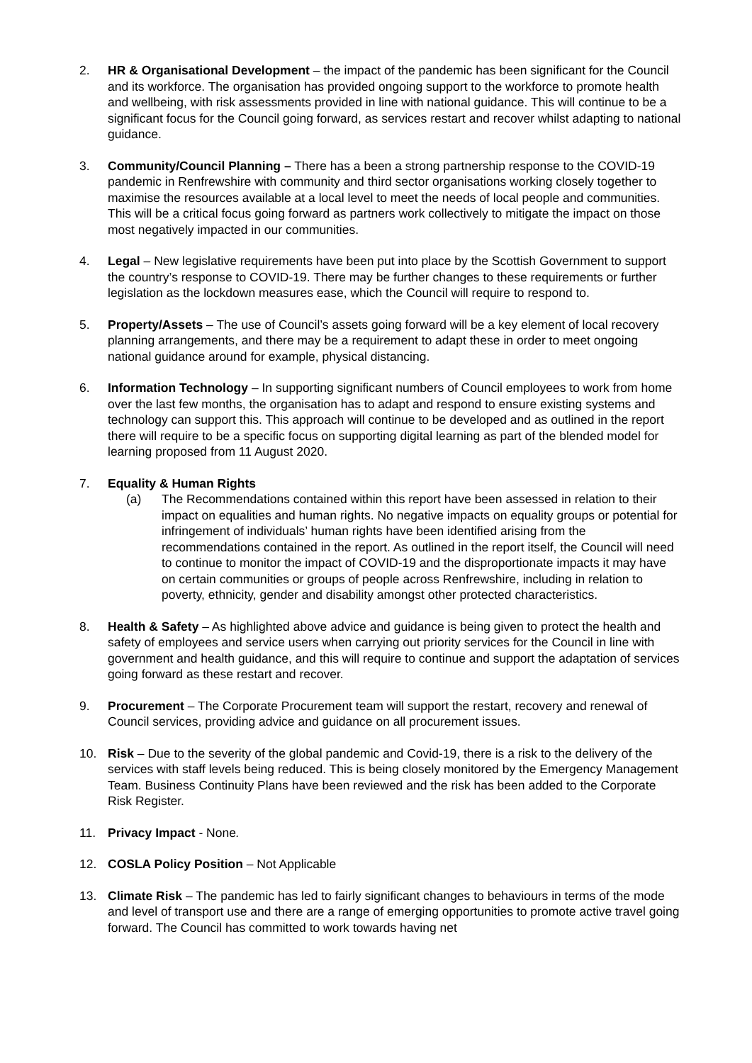2. HR & Organisational Development – the impact of the pandemic has been significant for the Council and its workforce. The organisation has provided ongoing support to the workforce to promote health and wellbeing, with risk assessments provided in line with national guidance. This will continue to be a significant focus for the Council going forward, as services restart and recover whilst adapting to national guidance.
3. Community/Council Planning – There has a been a strong partnership response to the COVID-19 pandemic in Renfrewshire with community and third sector organisations working closely together to maximise the resources available at a local level to meet the needs of local people and communities. This will be a critical focus going forward as partners work collectively to mitigate the impact on those most negatively impacted in our communities.
4. Legal – New legislative requirements have been put into place by the Scottish Government to support the country’s response to COVID-19. There may be further changes to these requirements or further legislation as the lockdown measures ease, which the Council will require to respond to.
5. Property/Assets – The use of Council’s assets going forward will be a key element of local recovery planning arrangements, and there may be a requirement to adapt these in order to meet ongoing national guidance around for example, physical distancing.
6. Information Technology – In supporting significant numbers of Council employees to work from home over the last few months, the organisation has to adapt and respond to ensure existing systems and technology can support this. This approach will continue to be developed and as outlined in the report there will require to be a specific focus on supporting digital learning as part of the blended model for learning proposed from 11 August 2020.
7. Equality & Human Rights
(a) The Recommendations contained within this report have been assessed in relation to their impact on equalities and human rights. No negative impacts on equality groups or potential for infringement of individuals’ human rights have been identified arising from the recommendations contained in the report. As outlined in the report itself, the Council will need to continue to monitor the impact of COVID-19 and the disproportionate impacts it may have on certain communities or groups of people across Renfrewshire, including in relation to poverty, ethnicity, gender and disability amongst other protected characteristics.
8. Health & Safety – As highlighted above advice and guidance is being given to protect the health and safety of employees and service users when carrying out priority services for the Council in line with government and health guidance, and this will require to continue and support the adaptation of services going forward as these restart and recover.
9. Procurement – The Corporate Procurement team will support the restart, recovery and renewal of Council services, providing advice and guidance on all procurement issues.
10. Risk – Due to the severity of the global pandemic and Covid-19, there is a risk to the delivery of the services with staff levels being reduced. This is being closely monitored by the Emergency Management Team. Business Continuity Plans have been reviewed and the risk has been added to the Corporate Risk Register.
11. Privacy Impact - None.
12. COSLA Policy Position – Not Applicable
13. Climate Risk – The pandemic has led to fairly significant changes to behaviours in terms of the mode and level of transport use and there are a range of emerging opportunities to promote active travel going forward. The Council has committed to work towards having net